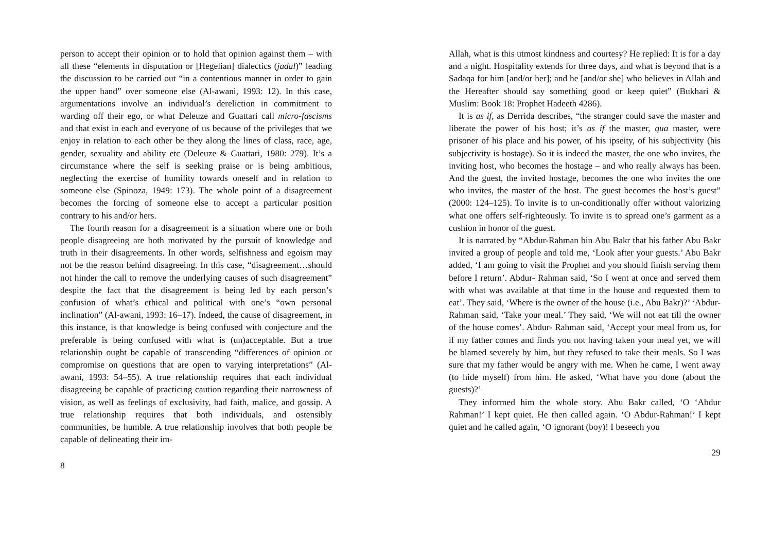person to accept their opinion or to hold that opinion against them – with all these “elements in disputation or [Hegelian] dialectics (jadal)” leading the discussion to be carried out “in a contentious manner in order to gain the upper hand” over someone else (Al-awani, 1993: 12). In this case, argumentations involve an individual’s dereliction in commitment to warding off their ego, or what Deleuze and Guattari call micro-fascisms and that exist in each and everyone of us because of the privileges that we enjoy in relation to each other be they along the lines of class, race, age, gender, sexuality and ability etc (Deleuze & Guattari, 1980: 279). It’s a circumstance where the self is seeking praise or is being ambitious, neglecting the exercise of humility towards oneself and in relation to someone else (Spinoza, 1949: 173). The whole point of a disagreement becomes the forcing of someone else to accept a particular position contrary to his and/or hers.
The fourth reason for a disagreement is a situation where one or both people disagreeing are both motivated by the pursuit of knowledge and truth in their disagreements. In other words, selfishness and egoism may not be the reason behind disagreeing. In this case, “disagreement…should not hinder the call to remove the underlying causes of such disagreement” despite the fact that the disagreement is being led by each person’s confusion of what’s ethical and political with one’s “own personal inclination” (Al-awani, 1993: 16–17). Indeed, the cause of disagreement, in this instance, is that knowledge is being confused with conjecture and the preferable is being confused with what is (un)acceptable. But a true relationship ought be capable of transcending “differences of opinion or compromise on questions that are open to varying interpretations” (Al-awani, 1993: 54–55). A true relationship requires that each individual disagreeing be capable of practicing caution regarding their narrowness of vision, as well as feelings of exclusivity, bad faith, malice, and gossip. A true relationship requires that both individuals, and ostensibly communities, be humble. A true relationship involves that both people be capable of delineating their im-
8
Allah, what is this utmost kindness and courtesy? He replied: It is for a day and a night. Hospitality extends for three days, and what is beyond that is a Sadaqa for him [and/or her]; and he [and/or she] who believes in Allah and the Hereafter should say something good or keep quiet” (Bukhari & Muslim: Book 18: Prophet Hadeeth 4286).
It is as if, as Derrida describes, “the stranger could save the master and liberate the power of his host; it’s as if the master, qua master, were prisoner of his place and his power, of his ipseity, of his subjectivity (his subjectivity is hostage). So it is indeed the master, the one who invites, the inviting host, who becomes the hostage – and who really always has been. And the guest, the invited hostage, becomes the one who invites the one who invites, the master of the host. The guest becomes the host’s guest” (2000: 124–125). To invite is to un-conditionally offer without valorizing what one offers self-righteously. To invite is to spread one’s garment as a cushion in honor of the guest.
It is narrated by “Abdur-Rahman bin Abu Bakr that his father Abu Bakr invited a group of people and told me, ‘Look after your guests.’ Abu Bakr added, ‘I am going to visit the Prophet and you should finish serving them before I return’. Abdur- Rahman said, ‘So I went at once and served them with what was available at that time in the house and requested them to eat’. They said, ‘Where is the owner of the house (i.e., Abu Bakr)?’ ‘Abdur-Rahman said, ‘Take your meal.’ They said, ‘We will not eat till the owner of the house comes’. Abdur- Rahman said, ‘Accept your meal from us, for if my father comes and finds you not having taken your meal yet, we will be blamed severely by him, but they refused to take their meals. So I was sure that my father would be angry with me. When he came, I went away (to hide myself) from him. He asked, ‘What have you done (about the guests)?’
They informed him the whole story. Abu Bakr called, ‘O ‘Abdur Rahman!’ I kept quiet. He then called again. ‘O Abdur-Rahman!’ I kept quiet and he called again, ‘O ignorant (boy)! I beseech you
29